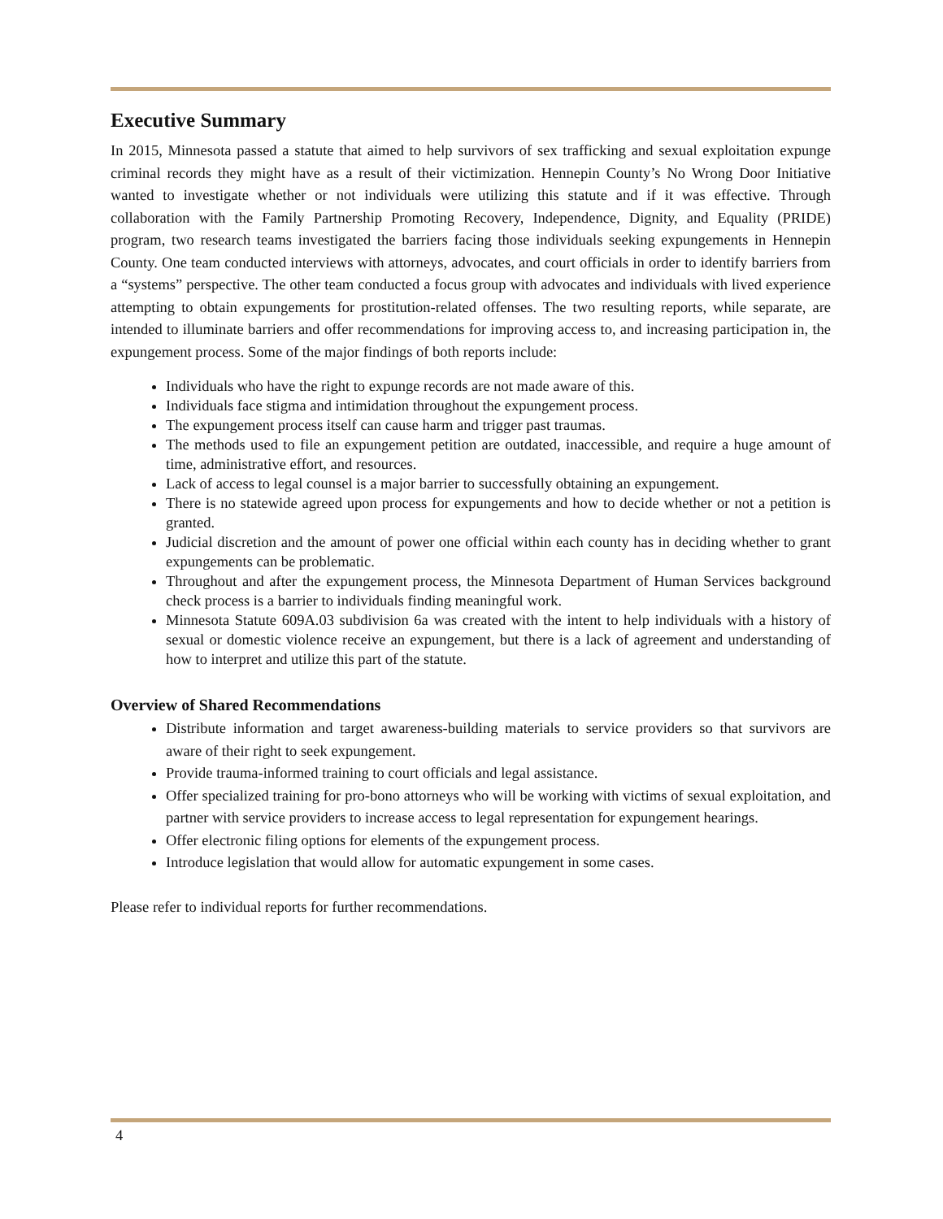Executive Summary
In 2015, Minnesota passed a statute that aimed to help survivors of sex trafficking and sexual exploitation expunge criminal records they might have as a result of their victimization. Hennepin County’s No Wrong Door Initiative wanted to investigate whether or not individuals were utilizing this statute and if it was effective. Through collaboration with the Family Partnership Promoting Recovery, Independence, Dignity, and Equality (PRIDE) program, two research teams investigated the barriers facing those individuals seeking expungements in Hennepin County. One team conducted interviews with attorneys, advocates, and court officials in order to identify barriers from a “systems” perspective. The other team conducted a focus group with advocates and individuals with lived experience attempting to obtain expungements for prostitution-related offenses. The two resulting reports, while separate, are intended to illuminate barriers and offer recommendations for improving access to, and increasing participation in, the expungement process. Some of the major findings of both reports include:
Individuals who have the right to expunge records are not made aware of this.
Individuals face stigma and intimidation throughout the expungement process.
The expungement process itself can cause harm and trigger past traumas.
The methods used to file an expungement petition are outdated, inaccessible, and require a huge amount of time, administrative effort, and resources.
Lack of access to legal counsel is a major barrier to successfully obtaining an expungement.
There is no statewide agreed upon process for expungements and how to decide whether or not a petition is granted.
Judicial discretion and the amount of power one official within each county has in deciding whether to grant expungements can be problematic.
Throughout and after the expungement process, the Minnesota Department of Human Services background check process is a barrier to individuals finding meaningful work.
Minnesota Statute 609A.03 subdivision 6a was created with the intent to help individuals with a history of sexual or domestic violence receive an expungement, but there is a lack of agreement and understanding of how to interpret and utilize this part of the statute.
Overview of Shared Recommendations
Distribute information and target awareness-building materials to service providers so that survivors are aware of their right to seek expungement.
Provide trauma-informed training to court officials and legal assistance.
Offer specialized training for pro-bono attorneys who will be working with victims of sexual exploitation, and partner with service providers to increase access to legal representation for expungement hearings.
Offer electronic filing options for elements of the expungement process.
Introduce legislation that would allow for automatic expungement in some cases.
Please refer to individual reports for further recommendations.
4